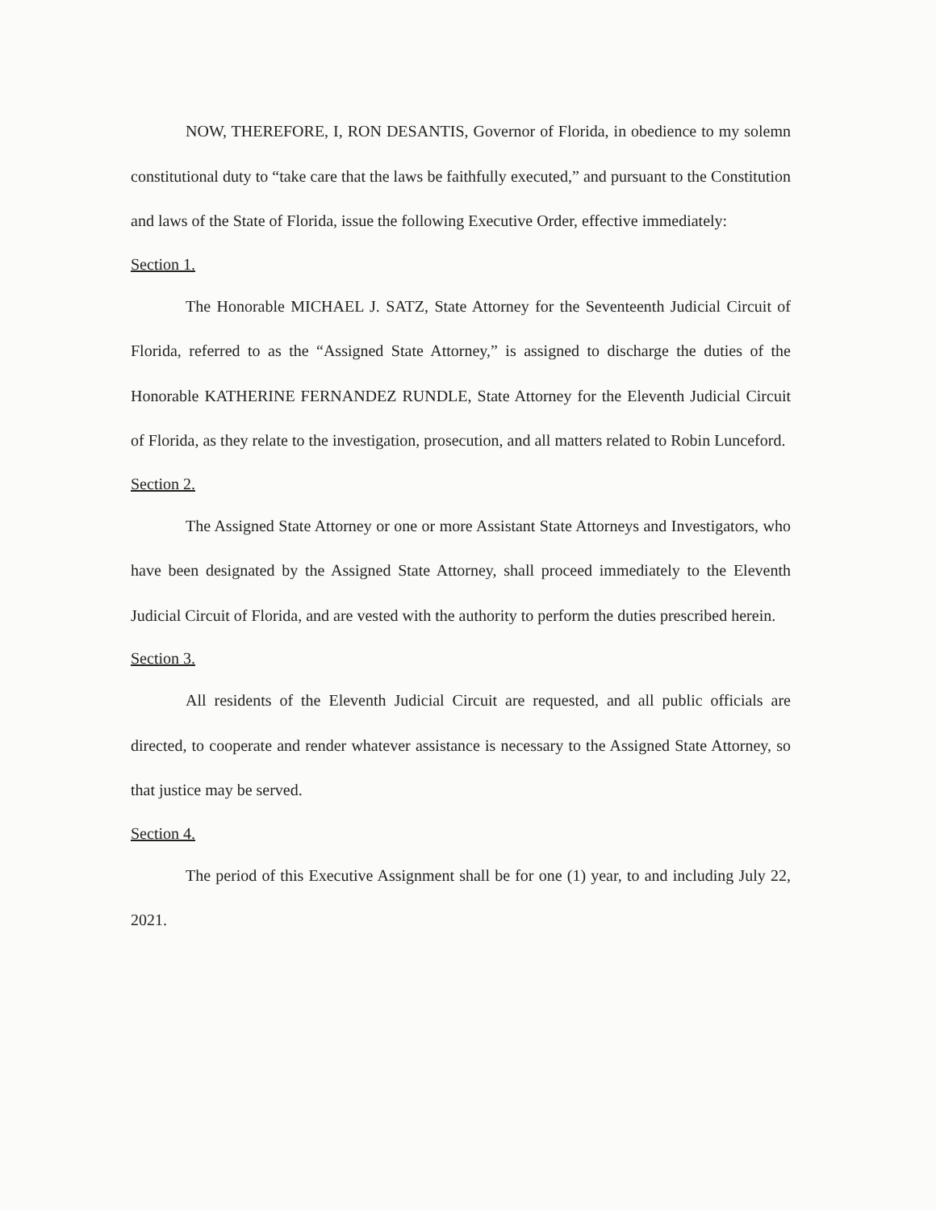NOW, THEREFORE, I, RON DESANTIS, Governor of Florida, in obedience to my solemn constitutional duty to “take care that the laws be faithfully executed,” and pursuant to the Constitution and laws of the State of Florida, issue the following Executive Order, effective immediately:
Section 1.
The Honorable MICHAEL J. SATZ, State Attorney for the Seventeenth Judicial Circuit of Florida, referred to as the “Assigned State Attorney,” is assigned to discharge the duties of the Honorable KATHERINE FERNANDEZ RUNDLE, State Attorney for the Eleventh Judicial Circuit of Florida, as they relate to the investigation, prosecution, and all matters related to Robin Lunceford.
Section 2.
The Assigned State Attorney or one or more Assistant State Attorneys and Investigators, who have been designated by the Assigned State Attorney, shall proceed immediately to the Eleventh Judicial Circuit of Florida, and are vested with the authority to perform the duties prescribed herein.
Section 3.
All residents of the Eleventh Judicial Circuit are requested, and all public officials are directed, to cooperate and render whatever assistance is necessary to the Assigned State Attorney, so that justice may be served.
Section 4.
The period of this Executive Assignment shall be for one (1) year, to and including July 22, 2021.